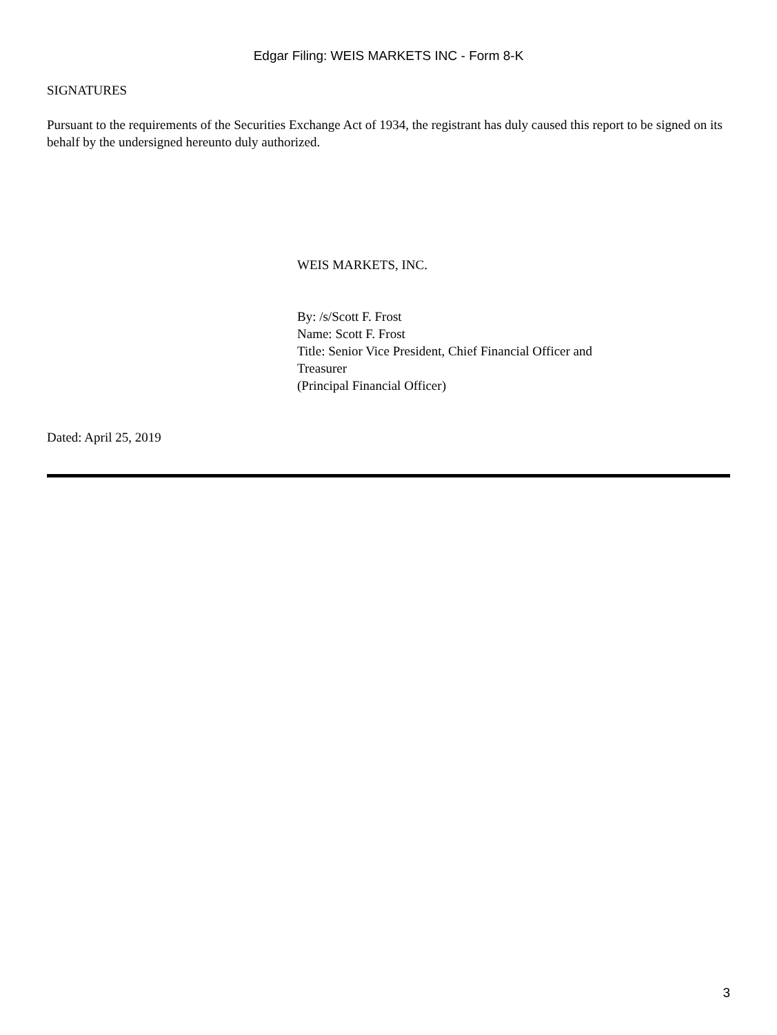Edgar Filing: WEIS MARKETS INC - Form 8-K
SIGNATURES
Pursuant to the requirements of the Securities Exchange Act of 1934, the registrant has duly caused this report to be signed on its behalf by the undersigned hereunto duly authorized.
WEIS MARKETS, INC.
By: /s/Scott F. Frost
Name: Scott F. Frost
Title: Senior Vice President, Chief Financial Officer and
Treasurer
(Principal Financial Officer)
Dated: April 25, 2019
3